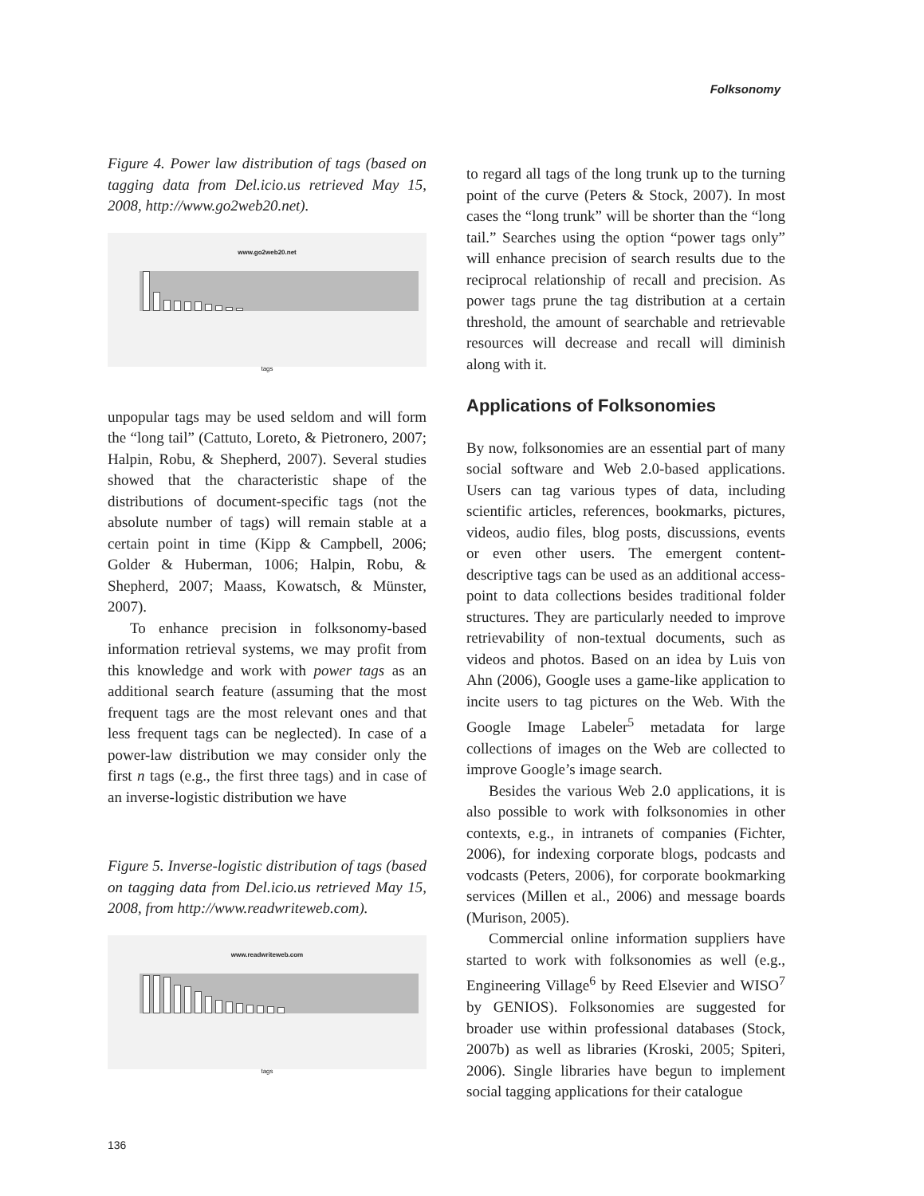Folksonomy
Figure 4. Power law distribution of tags (based on tagging data from Del.icio.us retrieved May 15, 2008, http://www.go2web20.net).
www.go2web20.net
tags
unpopular tags may be used seldom and will form the “long tail” (Cattuto, Loreto, & Pietronero, 2007; Halpin, Robu, & Shepherd, 2007). Several studies showed that the characteristic shape of the distributions of document-specific tags (not the absolute number of tags) will remain stable at a certain point in time (Kipp & Campbell, 2006; Golder & Huberman, 1006; Halpin, Robu, & Shepherd, 2007; Maass, Kowatsch, & Münster, 2007).
To enhance precision in folksonomy-based information retrieval systems, we may profit from this knowledge and work with power tags as an additional search feature (assuming that the most frequent tags are the most relevant ones and that less frequent tags can be neglected). In case of a power-law distribution we may consider only the first n tags (e.g., the first three tags) and in case of an inverse-logistic distribution we have
Figure 5. Inverse-logistic distribution of tags (based on tagging data from Del.icio.us retrieved May 15, 2008, from http://www.readwriteweb.com).
www.readwriteweb.com
tags
to regard all tags of the long trunk up to the turning point of the curve (Peters & Stock, 2007). In most cases the “long trunk” will be shorter than the “long tail.” Searches using the option “power tags only” will enhance precision of search results due to the reciprocal relationship of recall and precision. As power tags prune the tag distribution at a certain threshold, the amount of searchable and retrievable resources will decrease and recall will diminish along with it.
Applications of Folksonomies
By now, folksonomies are an essential part of many social software and Web 2.0-based applications. Users can tag various types of data, including scientific articles, references, bookmarks, pictures, videos, audio files, blog posts, discussions, events or even other users. The emergent content-descriptive tags can be used as an additional access-point to data collections besides traditional folder structures. They are particularly needed to improve retrievability of non-textual documents, such as videos and photos. Based on an idea by Luis von Ahn (2006), Google uses a game-like application to incite users to tag pictures on the Web. With the Google Image Labeler<sup>5</sup> metadata for large collections of images on the Web are collected to improve Google’s image search.
Besides the various Web 2.0 applications, it is also possible to work with folksonomies in other contexts, e.g., in intranets of companies (Fichter, 2006), for indexing corporate blogs, podcasts and vodcasts (Peters, 2006), for corporate bookmarking services (Millen et al., 2006) and message boards (Murison, 2005).
Commercial online information suppliers have started to work with folksonomies as well (e.g., Engineering Village<sup>6</sup> by Reed Elsevier and WISO<sup>7</sup> by GENIOS). Folksonomies are suggested for broader use within professional databases (Stock, 2007b) as well as libraries (Kroski, 2005; Spiteri, 2006). Single libraries have begun to implement social tagging applications for their catalogue
136